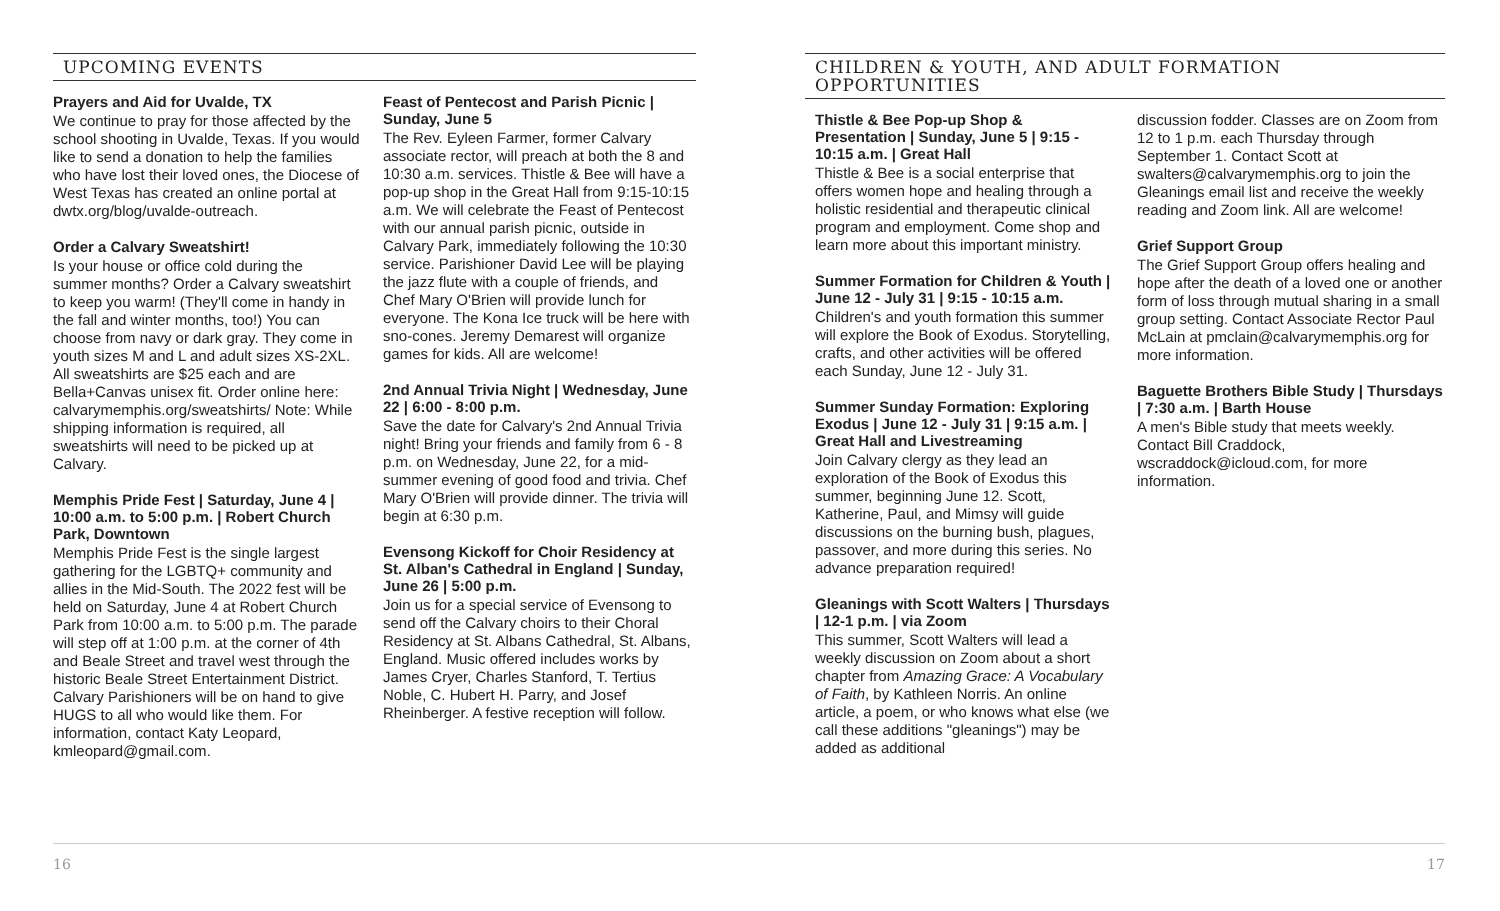UPCOMING EVENTS
Prayers and Aid for Uvalde, TX
We continue to pray for those affected by the school shooting in Uvalde, Texas. If you would like to send a donation to help the families who have lost their loved ones, the Diocese of West Texas has created an online portal at dwtx.org/blog/uvalde-outreach.
Order a Calvary Sweatshirt!
Is your house or office cold during the summer months? Order a Calvary sweatshirt to keep you warm! (They'll come in handy in the fall and winter months, too!) You can choose from navy or dark gray. They come in youth sizes M and L and adult sizes XS-2XL. All sweatshirts are $25 each and are Bella+Canvas unisex fit. Order online here: calvarymemphis.org/sweatshirts/ Note: While shipping information is required, all sweatshirts will need to be picked up at Calvary.
Memphis Pride Fest | Saturday, June 4 | 10:00 a.m. to 5:00 p.m. | Robert Church Park, Downtown
Memphis Pride Fest is the single largest gathering for the LGBTQ+ community and allies in the Mid-South. The 2022 fest will be held on Saturday, June 4 at Robert Church Park from 10:00 a.m. to 5:00 p.m. The parade will step off at 1:00 p.m. at the corner of 4th and Beale Street and travel west through the historic Beale Street Entertainment District. Calvary Parishioners will be on hand to give HUGS to all who would like them. For information, contact Katy Leopard, kmleopard@gmail.com.
Feast of Pentecost and Parish Picnic | Sunday, June 5
The Rev. Eyleen Farmer, former Calvary associate rector, will preach at both the 8 and 10:30 a.m. services. Thistle & Bee will have a pop-up shop in the Great Hall from 9:15-10:15 a.m. We will celebrate the Feast of Pentecost with our annual parish picnic, outside in Calvary Park, immediately following the 10:30 service. Parishioner David Lee will be playing the jazz flute with a couple of friends, and Chef Mary O'Brien will provide lunch for everyone. The Kona Ice truck will be here with sno-cones. Jeremy Demarest will organize games for kids. All are welcome!
2nd Annual Trivia Night | Wednesday, June 22 | 6:00 - 8:00 p.m.
Save the date for Calvary's 2nd Annual Trivia night! Bring your friends and family from 6 - 8 p.m. on Wednesday, June 22, for a mid-summer evening of good food and trivia. Chef Mary O'Brien will provide dinner. The trivia will begin at 6:30 p.m.
Evensong Kickoff for Choir Residency at St. Alban's Cathedral in England | Sunday, June 26 | 5:00 p.m.
Join us for a special service of Evensong to send off the Calvary choirs to their Choral Residency at St. Albans Cathedral, St. Albans, England. Music offered includes works by James Cryer, Charles Stanford, T. Tertius Noble, C. Hubert H. Parry, and Josef Rheinberger. A festive reception will follow.
16
CHILDREN & YOUTH, AND ADULT FORMATION OPPORTUNITIES
Thistle & Bee Pop-up Shop & Presentation | Sunday, June 5 | 9:15 - 10:15 a.m. | Great Hall
Thistle & Bee is a social enterprise that offers women hope and healing through a holistic residential and therapeutic clinical program and employment. Come shop and learn more about this important ministry.
Summer Formation for Children & Youth | June 12 - July 31 | 9:15 - 10:15 a.m.
Children's and youth formation this summer will explore the Book of Exodus. Storytelling, crafts, and other activities will be offered each Sunday, June 12 - July 31.
Summer Sunday Formation: Exploring Exodus | June 12 - July 31 | 9:15 a.m. | Great Hall and Livestreaming
Join Calvary clergy as they lead an exploration of the Book of Exodus this summer, beginning June 12. Scott, Katherine, Paul, and Mimsy will guide discussions on the burning bush, plagues, passover, and more during this series. No advance preparation required!
Gleanings with Scott Walters | Thursdays | 12-1 p.m. | via Zoom
This summer, Scott Walters will lead a weekly discussion on Zoom about a short chapter from Amazing Grace: A Vocabulary of Faith, by Kathleen Norris. An online article, a poem, or who knows what else (we call these additions "gleanings") may be added as additional
discussion fodder. Classes are on Zoom from 12 to 1 p.m. each Thursday through September 1. Contact Scott at swalters@calvarymemphis.org to join the Gleanings email list and receive the weekly reading and Zoom link. All are welcome!
Grief Support Group
The Grief Support Group offers healing and hope after the death of a loved one or another form of loss through mutual sharing in a small group setting. Contact Associate Rector Paul McLain at pmclain@calvarymemphis.org for more information.
Baguette Brothers Bible Study | Thursdays | 7:30 a.m. | Barth House
A men's Bible study that meets weekly. Contact Bill Craddock, wscraddock@icloud.com, for more information.
17